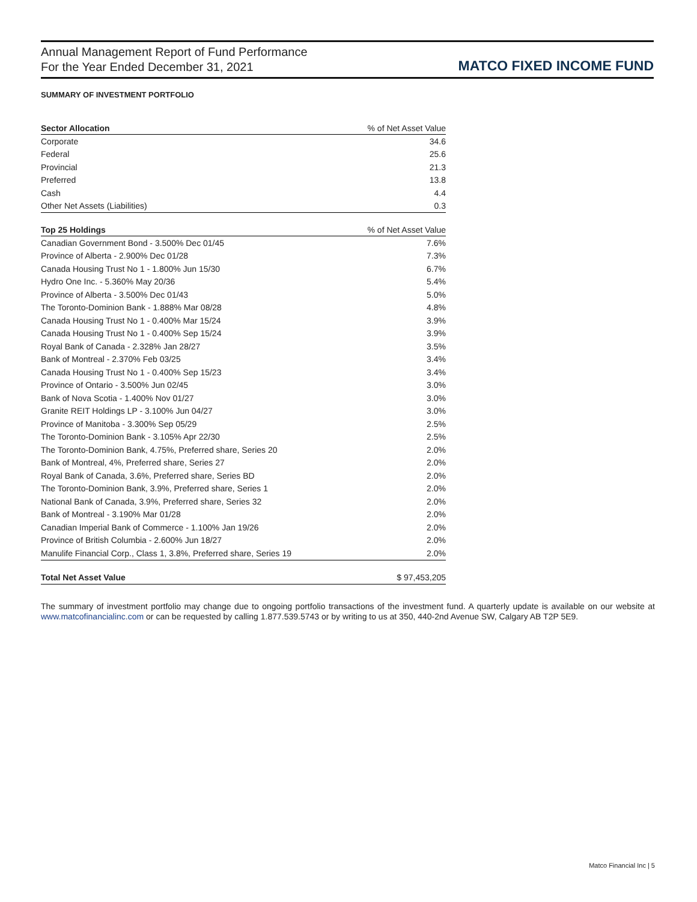Annual Management Report of Fund Performance
For the Year Ended December 31, 2021
MATCO FIXED INCOME FUND
SUMMARY OF INVESTMENT PORTFOLIO
| Sector Allocation | % of Net Asset Value |
| --- | --- |
| Corporate | 34.6 |
| Federal | 25.6 |
| Provincial | 21.3 |
| Preferred | 13.8 |
| Cash | 4.4 |
| Other Net Assets (Liabilities) | 0.3 |
| Top 25 Holdings | % of Net Asset Value |
| --- | --- |
| Canadian Government Bond - 3.500% Dec 01/45 | 7.6% |
| Province of Alberta - 2.900% Dec 01/28 | 7.3% |
| Canada Housing Trust No 1 - 1.800% Jun 15/30 | 6.7% |
| Hydro One Inc. - 5.360% May 20/36 | 5.4% |
| Province of Alberta - 3.500% Dec 01/43 | 5.0% |
| The Toronto-Dominion Bank - 1.888% Mar 08/28 | 4.8% |
| Canada Housing Trust No 1 - 0.400% Mar 15/24 | 3.9% |
| Canada Housing Trust No 1 - 0.400% Sep 15/24 | 3.9% |
| Royal Bank of Canada - 2.328% Jan 28/27 | 3.5% |
| Bank of Montreal - 2.370% Feb 03/25 | 3.4% |
| Canada Housing Trust No 1 - 0.400% Sep 15/23 | 3.4% |
| Province of Ontario - 3.500% Jun 02/45 | 3.0% |
| Bank of Nova Scotia - 1.400% Nov 01/27 | 3.0% |
| Granite REIT Holdings LP - 3.100% Jun 04/27 | 3.0% |
| Province of Manitoba - 3.300% Sep 05/29 | 2.5% |
| The Toronto-Dominion Bank - 3.105% Apr 22/30 | 2.5% |
| The Toronto-Dominion Bank, 4.75%, Preferred share, Series 20 | 2.0% |
| Bank of Montreal, 4%, Preferred share, Series 27 | 2.0% |
| Royal Bank of Canada, 3.6%, Preferred share, Series BD | 2.0% |
| The Toronto-Dominion Bank, 3.9%, Preferred share, Series 1 | 2.0% |
| National Bank of Canada, 3.9%, Preferred share, Series 32 | 2.0% |
| Bank of Montreal - 3.190% Mar 01/28 | 2.0% |
| Canadian Imperial Bank of Commerce - 1.100% Jan 19/26 | 2.0% |
| Province of British Columbia - 2.600% Jun 18/27 | 2.0% |
| Manulife Financial Corp., Class 1, 3.8%, Preferred share, Series 19 | 2.0% |
| Total Net Asset Value | $ 97,453,205 |
The summary of investment portfolio may change due to ongoing portfolio transactions of the investment fund. A quarterly update is available on our website at www.matcofinancialinc.com or can be requested by calling 1.877.539.5743 or by writing to us at 350, 440-2nd Avenue SW, Calgary AB T2P 5E9.
Matco Financial Inc | 5